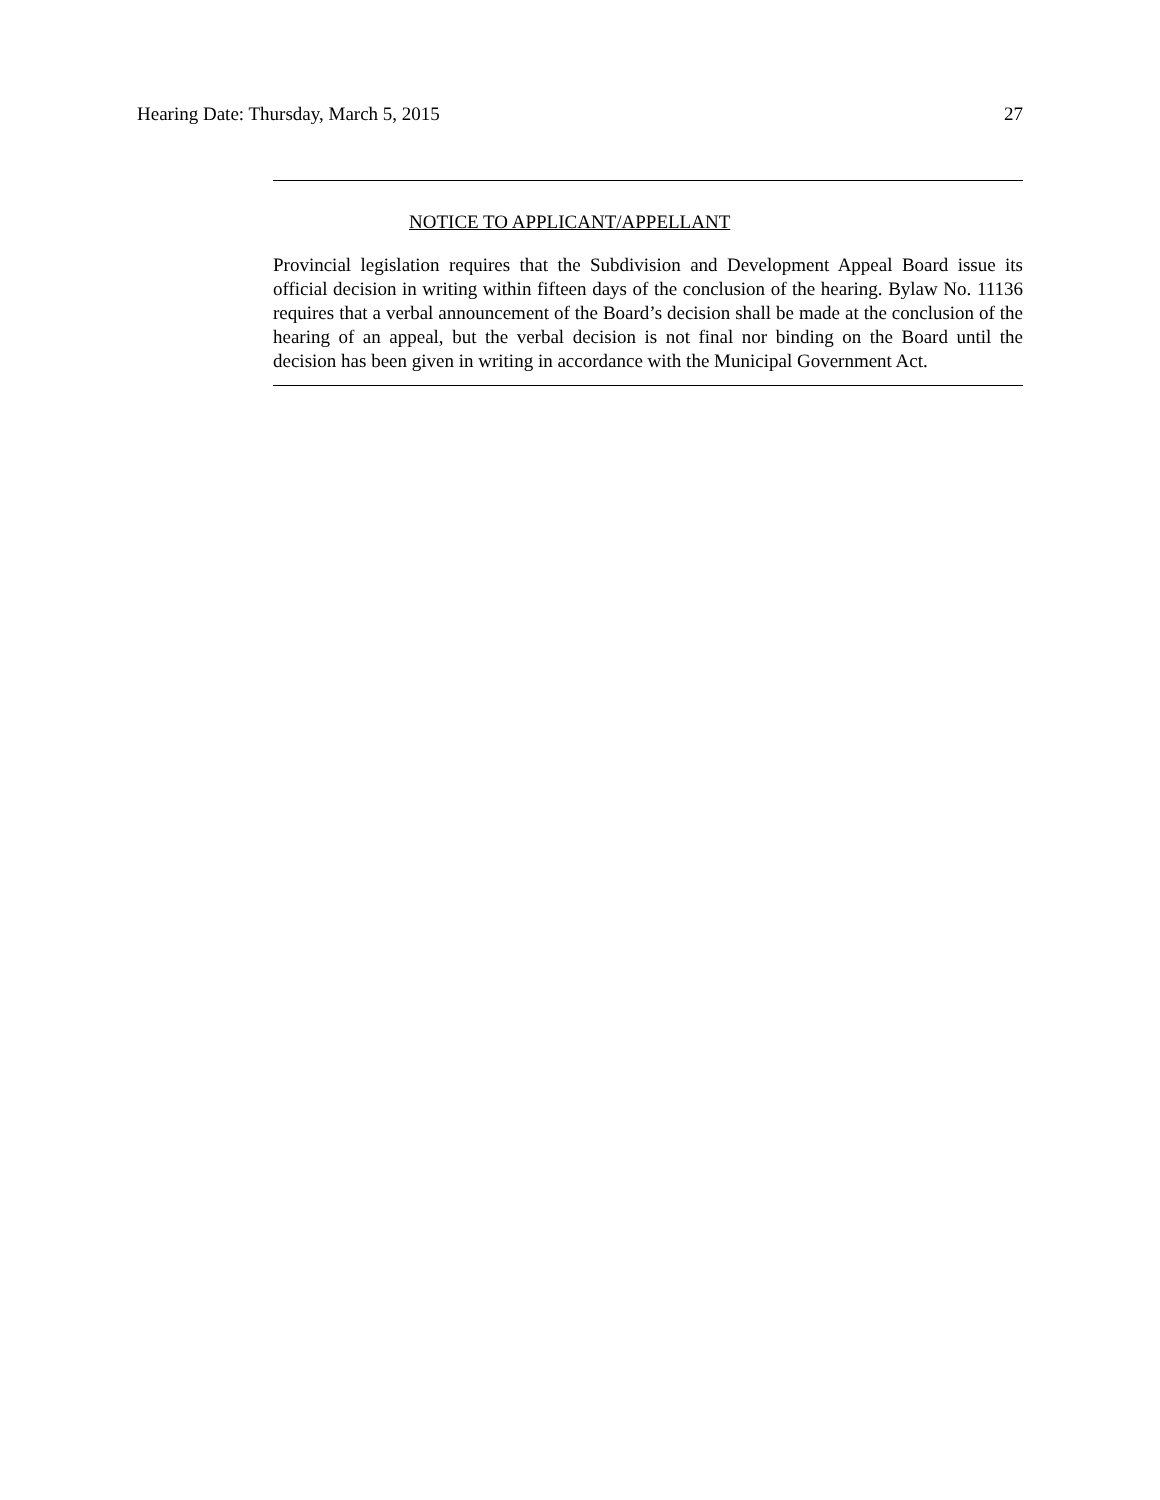Hearing Date: Thursday, March 5, 2015 27
NOTICE TO APPLICANT/APPELLANT
Provincial legislation requires that the Subdivision and Development Appeal Board issue its official decision in writing within fifteen days of the conclusion of the hearing. Bylaw No. 11136 requires that a verbal announcement of the Board’s decision shall be made at the conclusion of the hearing of an appeal, but the verbal decision is not final nor binding on the Board until the decision has been given in writing in accordance with the Municipal Government Act.